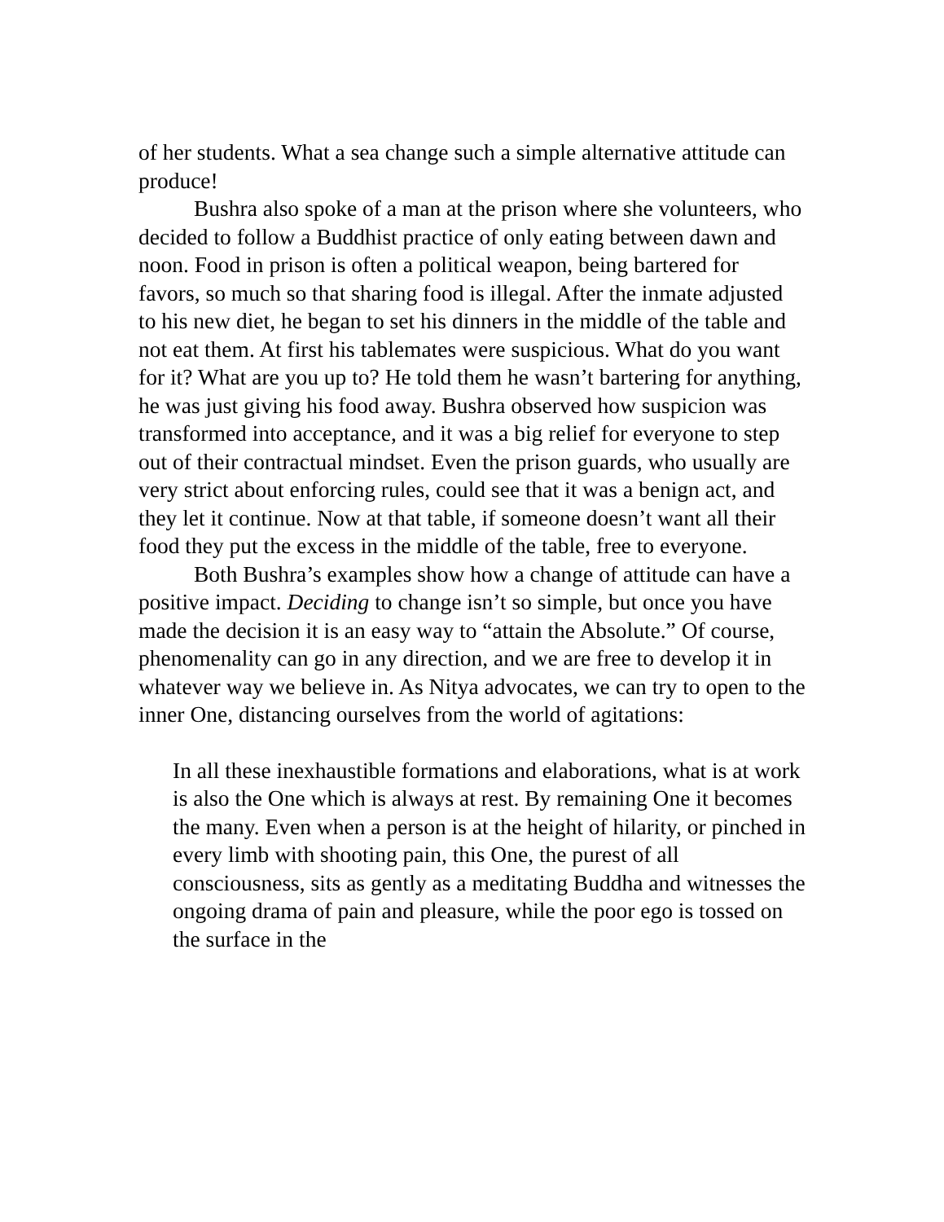of her students. What a sea change such a simple alternative attitude can produce!
Bushra also spoke of a man at the prison where she volunteers, who decided to follow a Buddhist practice of only eating between dawn and noon. Food in prison is often a political weapon, being bartered for favors, so much so that sharing food is illegal. After the inmate adjusted to his new diet, he began to set his dinners in the middle of the table and not eat them. At first his tablemates were suspicious. What do you want for it? What are you up to? He told them he wasn’t bartering for anything, he was just giving his food away. Bushra observed how suspicion was transformed into acceptance, and it was a big relief for everyone to step out of their contractual mindset. Even the prison guards, who usually are very strict about enforcing rules, could see that it was a benign act, and they let it continue. Now at that table, if someone doesn’t want all their food they put the excess in the middle of the table, free to everyone.
Both Bushra’s examples show how a change of attitude can have a positive impact. Deciding to change isn’t so simple, but once you have made the decision it is an easy way to “attain the Absolute.” Of course, phenomenality can go in any direction, and we are free to develop it in whatever way we believe in. As Nitya advocates, we can try to open to the inner One, distancing ourselves from the world of agitations:
In all these inexhaustible formations and elaborations, what is at work is also the One which is always at rest. By remaining One it becomes the many. Even when a person is at the height of hilarity, or pinched in every limb with shooting pain, this One, the purest of all consciousness, sits as gently as a meditating Buddha and witnesses the ongoing drama of pain and pleasure, while the poor ego is tossed on the surface in the